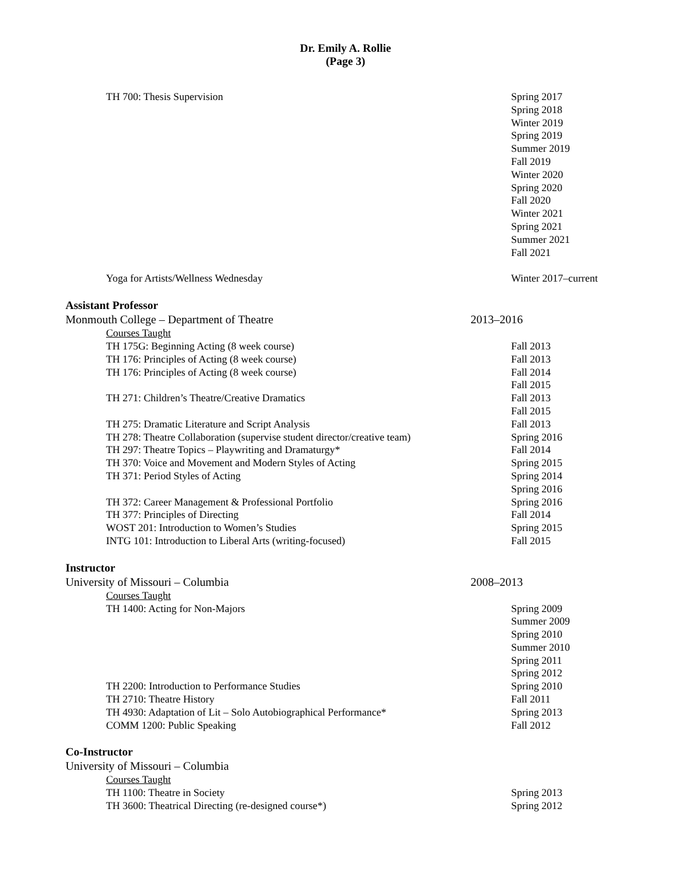Dr. Emily A. Rollie
(Page 3)
TH 700: Thesis Supervision Spring 2017
Spring 2018
Winter 2019
Spring 2019
Summer 2019
Fall 2019
Winter 2020
Spring 2020
Fall 2020
Winter 2021
Spring 2021
Summer 2021
Fall 2021
Yoga for Artists/Wellness Wednesday Winter 2017–current
Assistant Professor
Monmouth College – Department of Theatre 2013–2016
Courses Taught
TH 175G: Beginning Acting (8 week course) Fall 2013
TH 176: Principles of Acting (8 week course) Fall 2013
TH 176: Principles of Acting (8 week course) Fall 2014
Fall 2015
TH 271: Children’s Theatre/Creative Dramatics Fall 2013
Fall 2015
TH 275: Dramatic Literature and Script Analysis Fall 2013
TH 278: Theatre Collaboration (supervise student director/creative team)
Spring 2016
TH 297: Theatre Topics – Playwriting and Dramaturgy* Fall 2014
TH 370: Voice and Movement and Modern Styles of Acting Spring 2015
TH 371: Period Styles of Acting Spring 2014
Spring 2016
TH 372: Career Management & Professional Portfolio Spring 2016
TH 377: Principles of Directing Fall 2014
WOST 201: Introduction to Women’s Studies Spring 2015
INTG 101: Introduction to Liberal Arts (writing-focused) Fall 2015
Instructor
University of Missouri – Columbia 2008–2013
Courses Taught
TH 1400: Acting for Non-Majors Spring 2009
Summer 2009
Spring 2010
Summer 2010
Spring 2011
Spring 2012
TH 2200: Introduction to Performance Studies Spring 2010
TH 2710: Theatre History Fall 2011
TH 4930: Adaptation of Lit – Solo Autobiographical Performance* Spring 2013
COMM 1200: Public Speaking Fall 2012
Co-Instructor
University of Missouri – Columbia
Courses Taught
TH 1100: Theatre in Society Spring 2013
TH 3600: Theatrical Directing (re-designed course*) Spring 2012